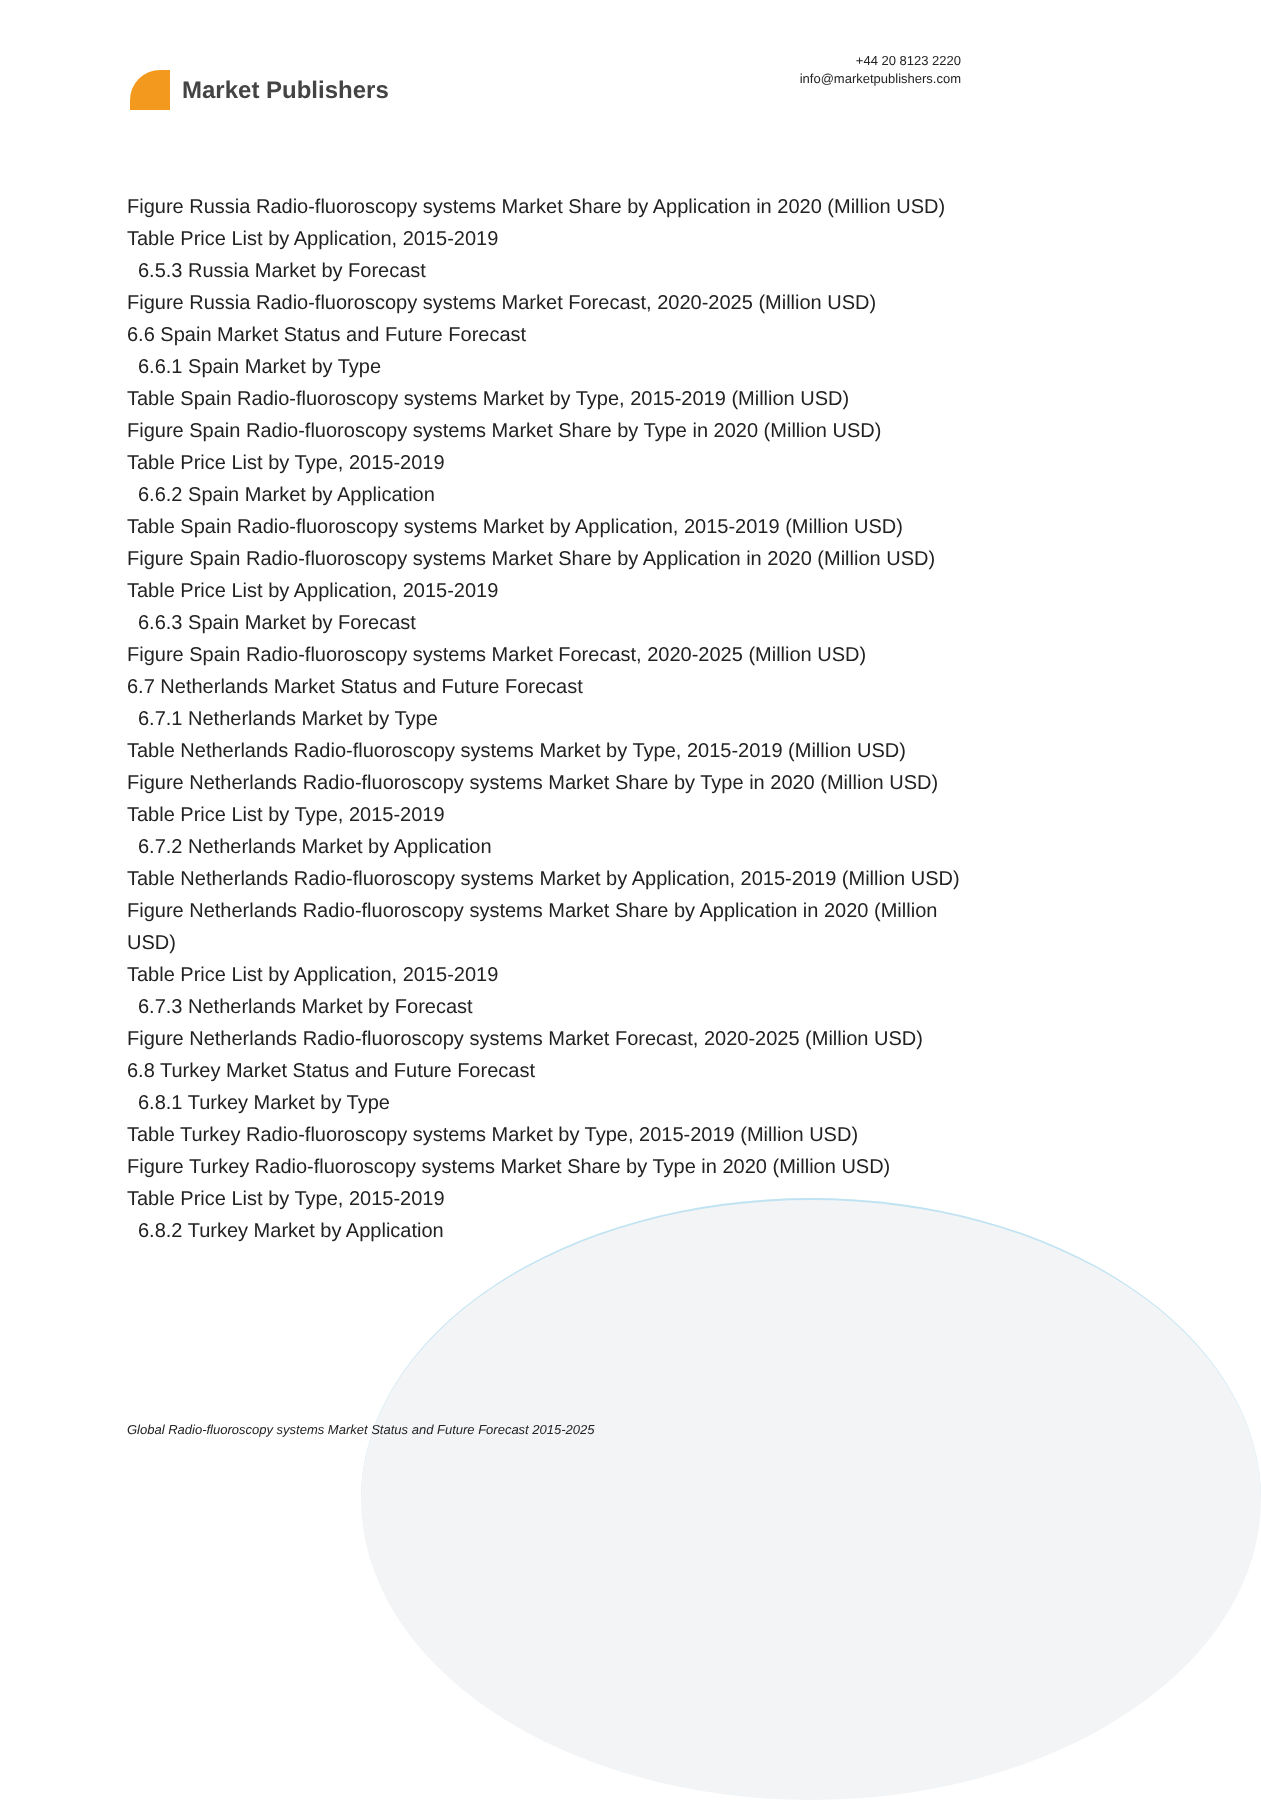Market Publishers
+44 20 8123 2220
info@marketpublishers.com
Figure Russia Radio-fluoroscopy systems Market Share by Application in 2020 (Million USD)
Table Price List by Application, 2015-2019
6.5.3 Russia Market by Forecast
Figure Russia Radio-fluoroscopy systems Market Forecast, 2020-2025 (Million USD)
6.6 Spain Market Status and Future Forecast
6.6.1 Spain Market by Type
Table Spain Radio-fluoroscopy systems Market by Type, 2015-2019 (Million USD)
Figure Spain Radio-fluoroscopy systems Market Share by Type in 2020 (Million USD)
Table Price List by Type, 2015-2019
6.6.2 Spain Market by Application
Table Spain Radio-fluoroscopy systems Market by Application, 2015-2019 (Million USD)
Figure Spain Radio-fluoroscopy systems Market Share by Application in 2020 (Million USD)
Table Price List by Application, 2015-2019
6.6.3 Spain Market by Forecast
Figure Spain Radio-fluoroscopy systems Market Forecast, 2020-2025 (Million USD)
6.7 Netherlands Market Status and Future Forecast
6.7.1 Netherlands Market by Type
Table Netherlands Radio-fluoroscopy systems Market by Type, 2015-2019 (Million USD)
Figure Netherlands Radio-fluoroscopy systems Market Share by Type in 2020 (Million USD)
Table Price List by Type, 2015-2019
6.7.2 Netherlands Market by Application
Table Netherlands Radio-fluoroscopy systems Market by Application, 2015-2019 (Million USD)
Figure Netherlands Radio-fluoroscopy systems Market Share by Application in 2020 (Million USD)
Table Price List by Application, 2015-2019
6.7.3 Netherlands Market by Forecast
Figure Netherlands Radio-fluoroscopy systems Market Forecast, 2020-2025 (Million USD)
6.8 Turkey Market Status and Future Forecast
6.8.1 Turkey Market by Type
Table Turkey Radio-fluoroscopy systems Market by Type, 2015-2019 (Million USD)
Figure Turkey Radio-fluoroscopy systems Market Share by Type in 2020 (Million USD)
Table Price List by Type, 2015-2019
6.8.2 Turkey Market by Application
Global Radio-fluoroscopy systems Market Status and Future Forecast 2015-2025